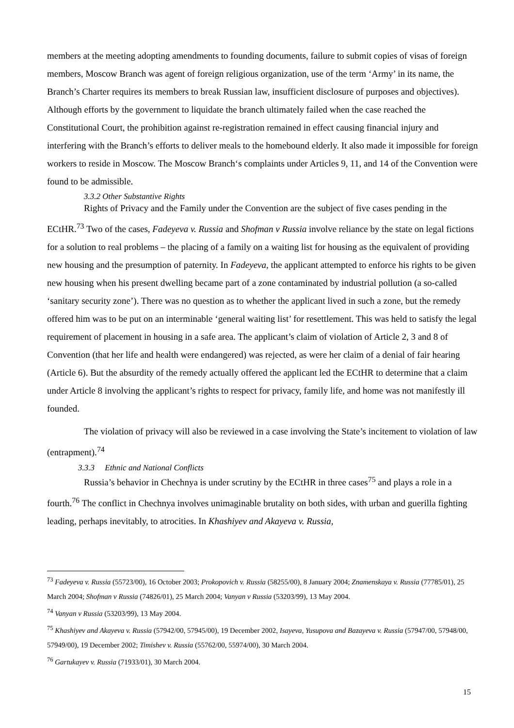members at the meeting adopting amendments to founding documents, failure to submit copies of visas of foreign members, Moscow Branch was agent of foreign religious organization, use of the term ‘Army’ in its name, the Branch’s Charter requires its members to break Russian law, insufficient disclosure of purposes and objectives). Although efforts by the government to liquidate the branch ultimately failed when the case reached the Constitutional Court, the prohibition against re-registration remained in effect causing financial injury and interfering with the Branch’s efforts to deliver meals to the homebound elderly. It also made it impossible for foreign workers to reside in Moscow. The Moscow Branch‘s complaints under Articles 9, 11, and 14 of the Convention were found to be admissible.
3.3.2 Other Substantive Rights
Rights of Privacy and the Family under the Convention are the subject of five cases pending in the ECtHR.<sup>73</sup> Two of the cases, Fadeyeva v. Russia and Shofman v Russia involve reliance by the state on legal fictions for a solution to real problems – the placing of a family on a waiting list for housing as the equivalent of providing new housing and the presumption of paternity. In Fadeyeva, the applicant attempted to enforce his rights to be given new housing when his present dwelling became part of a zone contaminated by industrial pollution (a so-called ‘sanitary security zone’). There was no question as to whether the applicant lived in such a zone, but the remedy offered him was to be put on an interminable ‘general waiting list’ for resettlement. This was held to satisfy the legal requirement of placement in housing in a safe area. The applicant’s claim of violation of Article 2, 3 and 8 of Convention (that her life and health were endangered) was rejected, as were her claim of a denial of fair hearing (Article 6). But the absurdity of the remedy actually offered the applicant led the ECtHR to determine that a claim under Article 8 involving the applicant’s rights to respect for privacy, family life, and home was not manifestly ill founded.
The violation of privacy will also be reviewed in a case involving the State’s incitement to violation of law (entrapment).<sup>74</sup>
3.3.3 Ethnic and National Conflicts
Russia’s behavior in Chechnya is under scrutiny by the ECtHR in three cases<sup>75</sup> and plays a role in a fourth.<sup>76</sup> The conflict in Chechnya involves unimaginable brutality on both sides, with urban and guerilla fighting leading, perhaps inevitably, to atrocities. In Khashiyev and Akayeva v. Russia,
<sup>73</sup> Fadeyeva v. Russia (55723/00), 16 October 2003; Prokopovich v. Russia (58255/00), 8 January 2004; Znamenskaya v. Russia (77785/01), 25 March 2004; Shofman v Russia (74826/01), 25 March 2004; Vanyan v Russia (53203/99), 13 May 2004.
<sup>74</sup> Vanyan v Russia (53203/99), 13 May 2004.
<sup>75</sup> Khashiyev and Akayeva v. Russia (57942/00, 57945/00), 19 December 2002, Isayeva, Yusupova and Bazayeva v. Russia (57947/00, 57948/00, 57949/00), 19 December 2002; Timishev v. Russia (55762/00, 55974/00), 30 March 2004.
<sup>76</sup> Gartukayev v. Russia (71933/01), 30 March 2004.
15